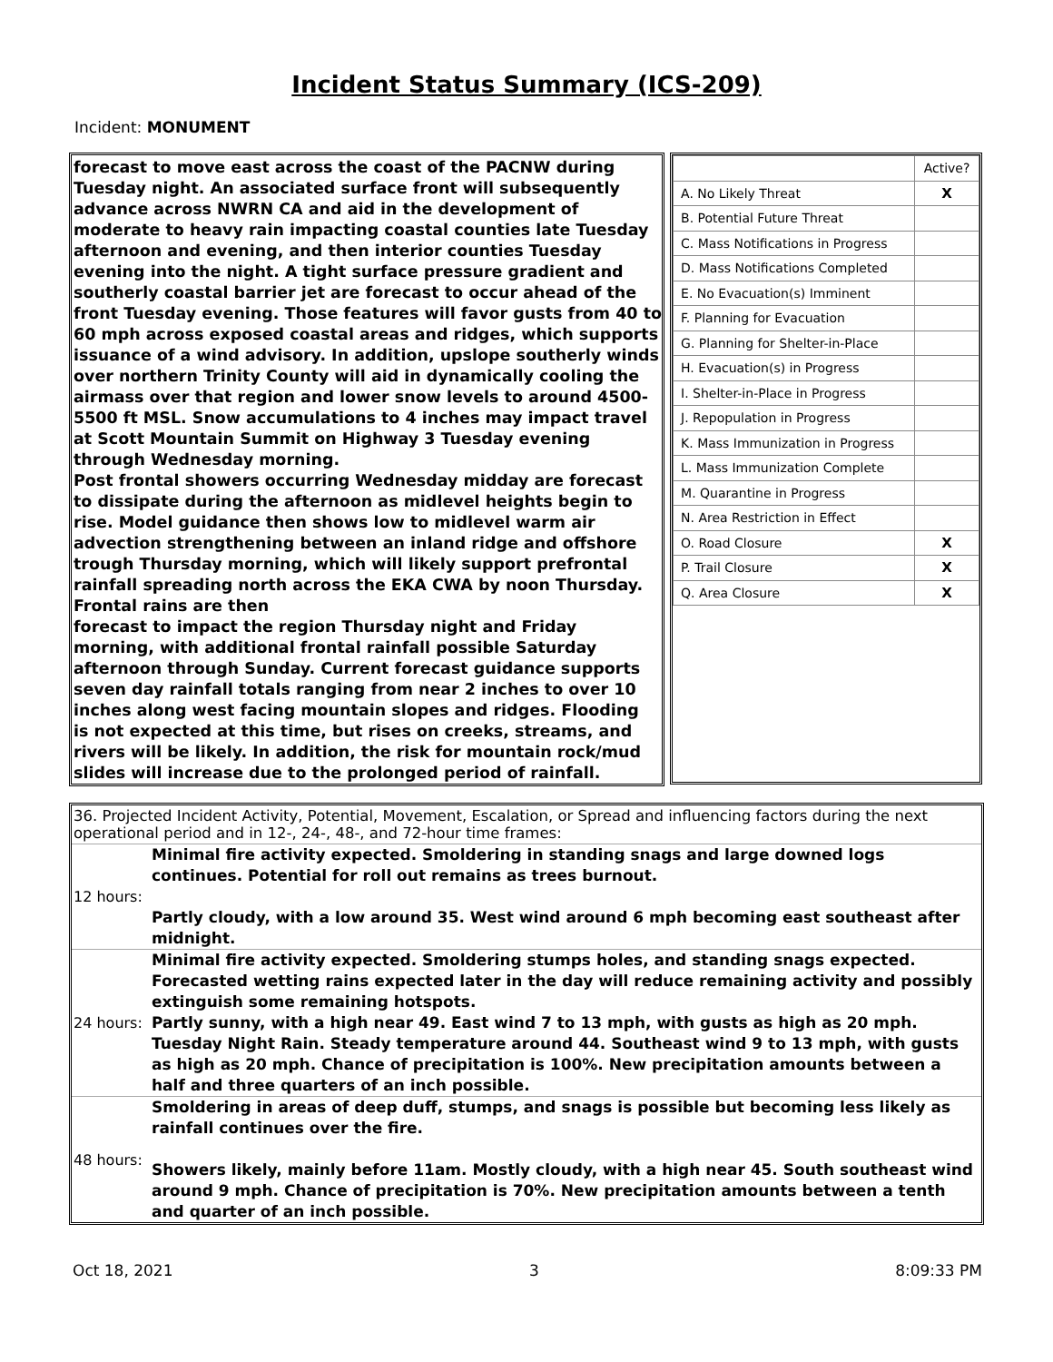Incident Status Summary (ICS-209)
Incident: MONUMENT
forecast to move east across the coast of the PACNW during Tuesday night. An associated surface front will subsequently advance across NWRN CA and aid in the development of moderate to heavy rain impacting coastal counties late Tuesday afternoon and evening, and then interior counties Tuesday evening into the night. A tight surface pressure gradient and southerly coastal barrier jet are forecast to occur ahead of the front Tuesday evening. Those features will favor gusts from 40 to 60 mph across exposed coastal areas and ridges, which supports issuance of a wind advisory. In addition, upslope southerly winds over northern Trinity County will aid in dynamically cooling the airmass over that region and lower snow levels to around 4500-5500 ft MSL. Snow accumulations to 4 inches may impact travel at Scott Mountain Summit on Highway 3 Tuesday evening through Wednesday morning.
Post frontal showers occurring Wednesday midday are forecast to dissipate during the afternoon as midlevel heights begin to rise. Model guidance then shows low to midlevel warm air advection strengthening between an inland ridge and offshore trough Thursday morning, which will likely support prefrontal rainfall spreading north across the EKA CWA by noon Thursday. Frontal rains are then
forecast to impact the region Thursday night and Friday morning, with additional frontal rainfall possible Saturday afternoon through Sunday. Current forecast guidance supports seven day rainfall totals ranging from near 2 inches to over 10 inches along west facing mountain slopes and ridges. Flooding
is not expected at this time, but rises on creeks, streams, and rivers will be likely. In addition, the risk for mountain rock/mud slides will increase due to the prolonged period of rainfall.
| | Active? |
| --- | --- |
| A. No Likely Threat | X |
| B. Potential Future Threat | |
| C. Mass Notifications in Progress | |
| D. Mass Notifications Completed | |
| E. No Evacuation(s) Imminent | |
| F. Planning for Evacuation | |
| G. Planning for Shelter-in-Place | |
| H. Evacuation(s) in Progress | |
| I. Shelter-in-Place in Progress | |
| J. Repopulation in Progress | |
| K. Mass Immunization in Progress | |
| L. Mass Immunization Complete | |
| M. Quarantine in Progress | |
| N. Area Restriction in Effect | |
| O. Road Closure | X |
| P. Trail Closure | X |
| Q. Area Closure | X |
36. Projected Incident Activity, Potential, Movement, Escalation, or Spread and influencing factors during the next operational period and in 12-, 24-, 48-, and 72-hour time frames:
| 12 hours: | Minimal fire activity expected. Smoldering in standing snags and large downed logs continues. Potential for roll out remains as trees burnout. Partly cloudy, with a low around 35. West wind around 6 mph becoming east southeast after midnight. |
| 24 hours: | Minimal fire activity expected. Smoldering stumps holes, and standing snags expected. Forecasted wetting rains expected later in the day will reduce remaining activity and possibly extinguish some remaining hotspots. Partly sunny, with a high near 49. East wind 7 to 13 mph, with gusts as high as 20 mph. Tuesday Night Rain. Steady temperature around 44. Southeast wind 9 to 13 mph, with gusts as high as 20 mph. Chance of precipitation is 100%. New precipitation amounts between a half and three quarters of an inch possible. |
| 48 hours: | Smoldering in areas of deep duff, stumps, and snags is possible but becoming less likely as rainfall continues over the fire. Showers likely, mainly before 11am. Mostly cloudy, with a high near 45. South southeast wind around 9 mph. Chance of precipitation is 70%. New precipitation amounts between a tenth and quarter of an inch possible. |
Oct 18, 2021 3 8:09:33 PM